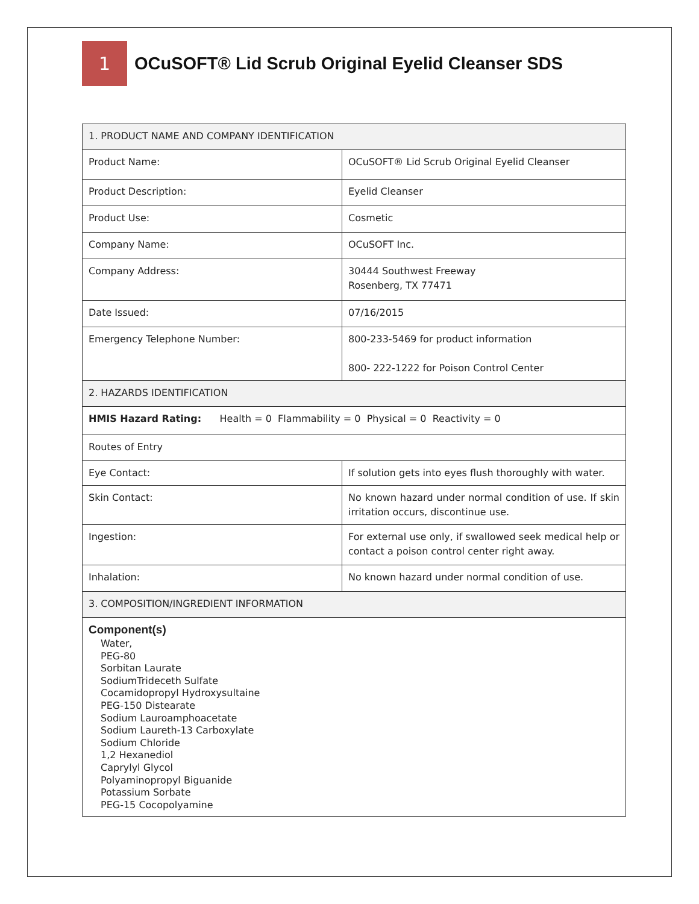1
OCuSOFT® Lid Scrub Original Eyelid Cleanser SDS
| 1. PRODUCT NAME AND COMPANY IDENTIFICATION | |
| Product Name: | OCuSOFT® Lid Scrub Original Eyelid Cleanser |
| Product Description: | Eyelid Cleanser |
| Product Use: | Cosmetic |
| Company Name: | OCuSOFT Inc. |
| Company Address: | 30444 Southwest Freeway Rosenberg, TX 77471 |
| Date Issued: | 07/16/2015 |
| Emergency Telephone Number: | 800-233-5469 for product information 800- 222-1222 for Poison Control Center |
| 2. HAZARDS IDENTIFICATION | |
| HMIS Hazard Rating: Health = 0 Flammability = 0 Physical = 0 Reactivity = 0 | |
| Routes of Entry | |
| Eye Contact: | If solution gets into eyes flush thoroughly with water. |
| Skin Contact: | No known hazard under normal condition of use. If skin irritation occurs, discontinue use. |
| Ingestion: | For external use only, if swallowed seek medical help or contact a poison control center right away. |
| Inhalation: | No known hazard under normal condition of use. |
| 3. COMPOSITION/INGREDIENT INFORMATION | |
| Component(s) Water, PEG-80 Sorbitan Laurate SodiumTrideceth Sulfate Cocamidopropyl Hydroxysultaine PEG-150 Distearate Sodium Lauroamphoacetate Sodium Laureth-13 Carboxylate Sodium Chloride 1,2 Hexanediol Caprylyl Glycol Polyaminopropyl Biguanide Potassium Sorbate PEG-15 Cocopolyamine | |